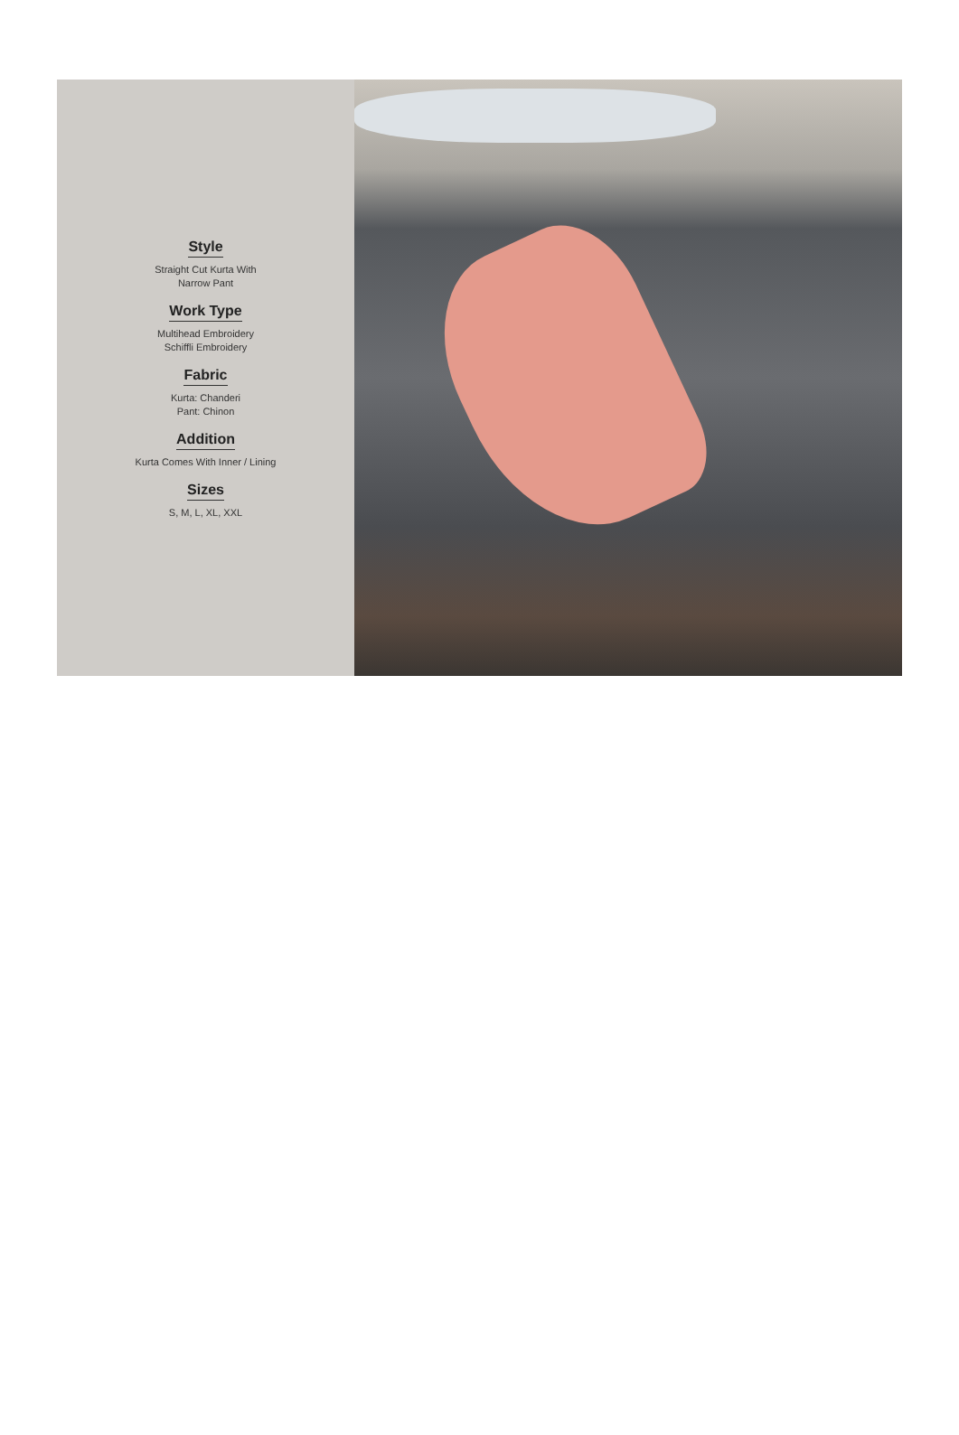Style
Straight Cut Kurta With
Narrow Pant
Work Type
Multihead Embroidery
Schiffli Embroidery
Fabric
Kurta: Chanderi
Pant: Chinon
Addition
Kurta Comes With Inner / Lining
Sizes
S, M, L, XL, XXL